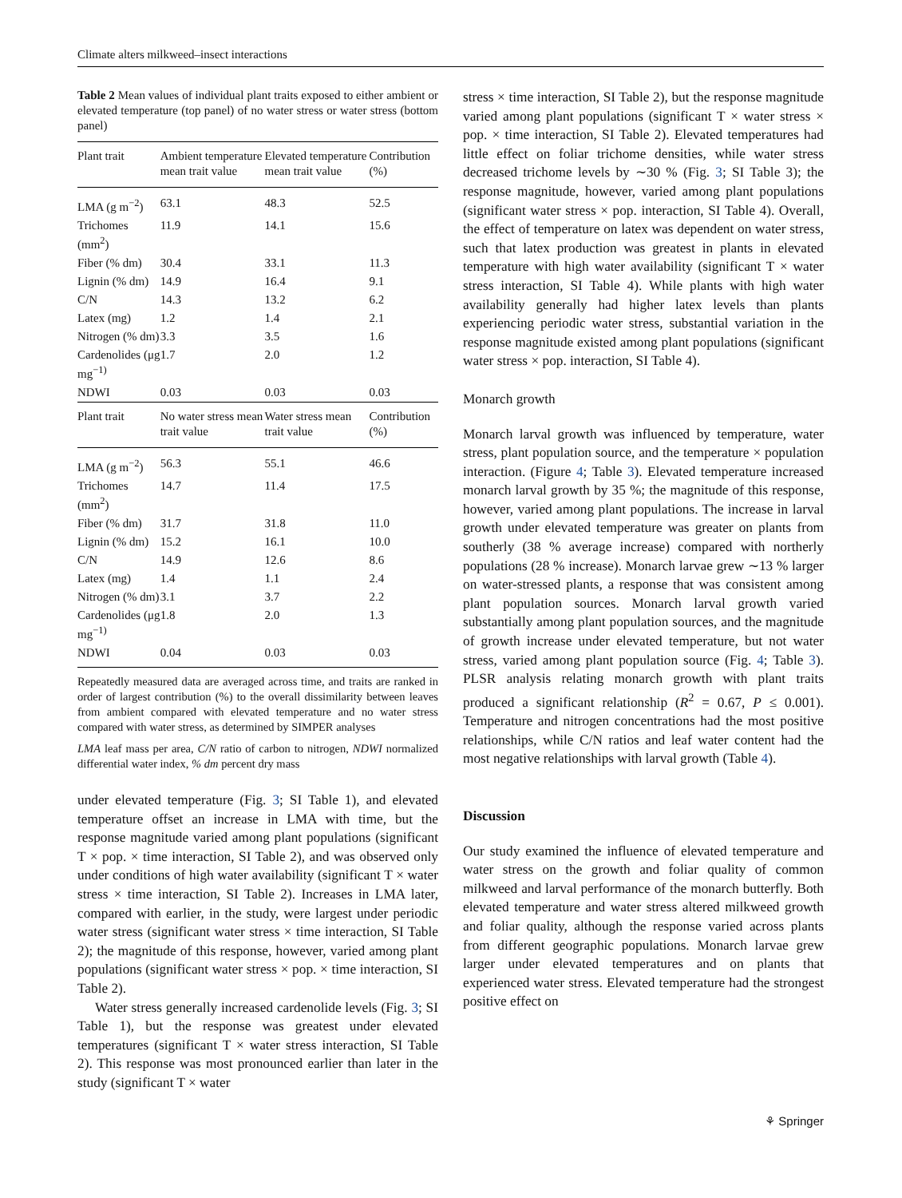Climate alters milkweed–insect interactions
Table 2 Mean values of individual plant traits exposed to either ambient or elevated temperature (top panel) of no water stress or water stress (bottom panel)
| Plant trait | Ambient temperature mean trait value | Elevated temperature mean trait value | Contribution (%) |
| --- | --- | --- | --- |
| LMA (g m<sup>−2</sup>) | 63.1 | 48.3 | 52.5 |
| Trichomes (mm<sup>2</sup>) | 11.9 | 14.1 | 15.6 |
| Fiber (% dm) | 30.4 | 33.1 | 11.3 |
| Lignin (% dm) | 14.9 | 16.4 | 9.1 |
| C/N | 14.3 | 13.2 | 6.2 |
| Latex (mg) | 1.2 | 1.4 | 2.1 |
| Nitrogen (% dm) | 3.3 | 3.5 | 1.6 |
| Cardenolides (μg mg<sup>−1)</sup> | 1.7 | 2.0 | 1.2 |
| NDWI | 0.03 | 0.03 | 0.03 |
| Plant trait | No water stress mean trait value | Water stress mean trait value | Contribution (%) |
| LMA (g m<sup>−2</sup>) | 56.3 | 55.1 | 46.6 |
| Trichomes (mm<sup>2</sup>) | 14.7 | 11.4 | 17.5 |
| Fiber (% dm) | 31.7 | 31.8 | 11.0 |
| Lignin (% dm) | 15.2 | 16.1 | 10.0 |
| C/N | 14.9 | 12.6 | 8.6 |
| Latex (mg) | 1.4 | 1.1 | 2.4 |
| Nitrogen (% dm) | 3.1 | 3.7 | 2.2 |
| Cardenolides (μg mg<sup>−1)</sup> | 1.8 | 2.0 | 1.3 |
| NDWI | 0.04 | 0.03 | 0.03 |
Repeatedly measured data are averaged across time, and traits are ranked in order of largest contribution (%) to the overall dissimilarity between leaves from ambient compared with elevated temperature and no water stress compared with water stress, as determined by SIMPER analyses
LMA leaf mass per area, C/N ratio of carbon to nitrogen, NDWI normalized differential water index, % dm percent dry mass
under elevated temperature (Fig. 3; SI Table 1), and elevated temperature offset an increase in LMA with time, but the response magnitude varied among plant populations (significant T × pop. × time interaction, SI Table 2), and was observed only under conditions of high water availability (significant T × water stress × time interaction, SI Table 2). Increases in LMA later, compared with earlier, in the study, were largest under periodic water stress (significant water stress × time interaction, SI Table 2); the magnitude of this response, however, varied among plant populations (significant water stress × pop. × time interaction, SI Table 2).
Water stress generally increased cardenolide levels (Fig. 3; SI Table 1), but the response was greatest under elevated temperatures (significant T × water stress interaction, SI Table 2). This response was most pronounced earlier than later in the study (significant T × water
stress × time interaction, SI Table 2), but the response magnitude varied among plant populations (significant T × water stress × pop. × time interaction, SI Table 2). Elevated temperatures had little effect on foliar trichome densities, while water stress decreased trichome levels by ∼30 % (Fig. 3; SI Table 3); the response magnitude, however, varied among plant populations (significant water stress × pop. interaction, SI Table 4). Overall, the effect of temperature on latex was dependent on water stress, such that latex production was greatest in plants in elevated temperature with high water availability (significant T × water stress interaction, SI Table 4). While plants with high water availability generally had higher latex levels than plants experiencing periodic water stress, substantial variation in the response magnitude existed among plant populations (significant water stress × pop. interaction, SI Table 4).
Monarch growth
Monarch larval growth was influenced by temperature, water stress, plant population source, and the temperature × population interaction. (Figure 4; Table 3). Elevated temperature increased monarch larval growth by 35 %; the magnitude of this response, however, varied among plant populations. The increase in larval growth under elevated temperature was greater on plants from southerly (38 % average increase) compared with northerly populations (28 % increase). Monarch larvae grew ∼13 % larger on water-stressed plants, a response that was consistent among plant population sources. Monarch larval growth varied substantially among plant population sources, and the magnitude of growth increase under elevated temperature, but not water stress, varied among plant population source (Fig. 4; Table 3). PLSR analysis relating monarch growth with plant traits produced a significant relationship (R<sup>2</sup> = 0.67, P ≤ 0.001). Temperature and nitrogen concentrations had the most positive relationships, while C/N ratios and leaf water content had the most negative relationships with larval growth (Table 4).
Discussion
Our study examined the influence of elevated temperature and water stress on the growth and foliar quality of common milkweed and larval performance of the monarch butterfly. Both elevated temperature and water stress altered milkweed growth and foliar quality, although the response varied across plants from different geographic populations. Monarch larvae grew larger under elevated temperatures and on plants that experienced water stress. Elevated temperature had the strongest positive effect on
⚘ Springer